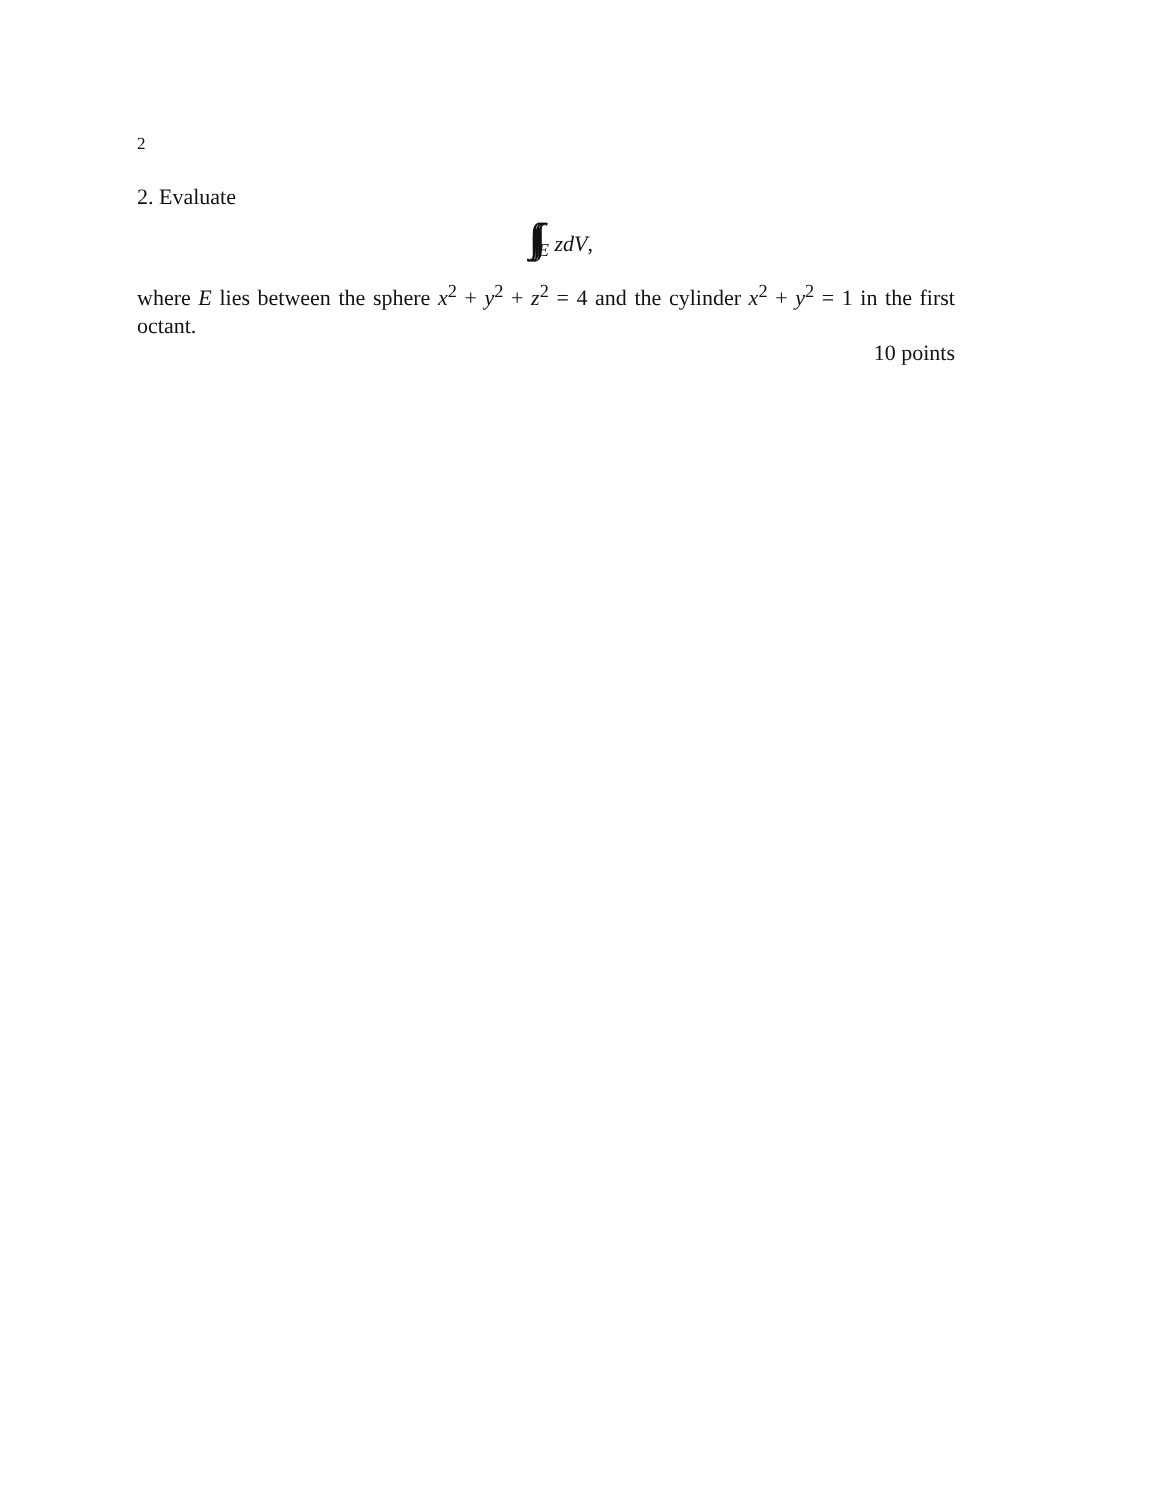2
2. Evaluate
∫∫∫<sub>E</sub> zdV,
where E lies between the sphere x<sup>2</sup> + y<sup>2</sup> + z<sup>2</sup> = 4 and the cylinder x<sup>2</sup> + y<sup>2</sup> = 1 in the first octant.
10 points